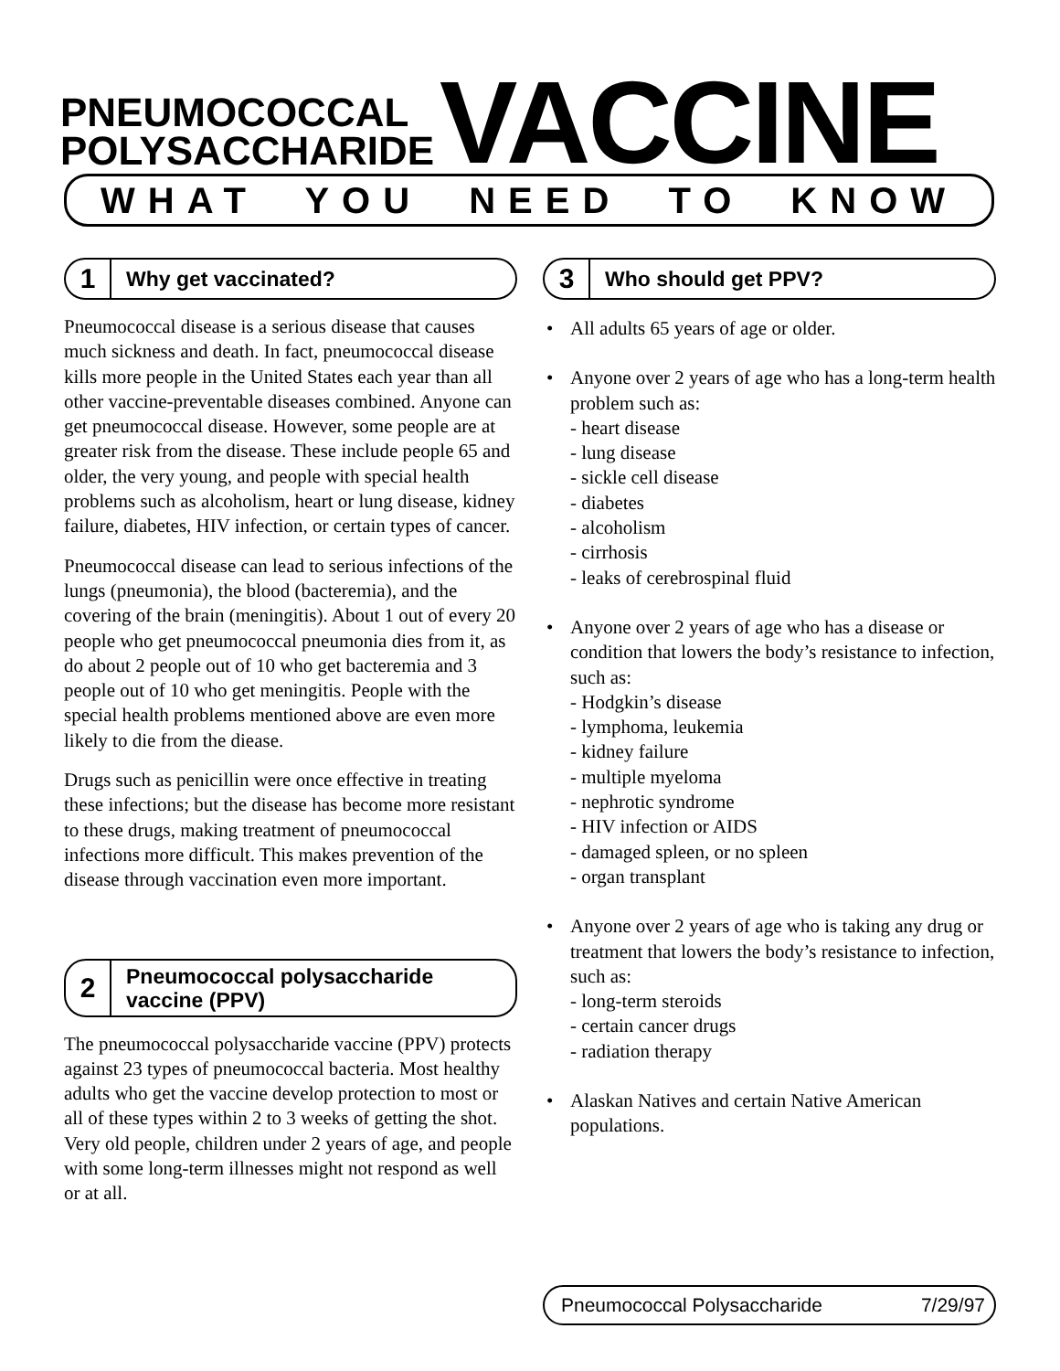PNEUMOCOCCAL
POLYSACCHARIDE
VACCINE
WHAT YOU NEED TO KNOW
1
Why get vaccinated?
Pneumococcal disease is a serious disease that causes much sickness and death. In fact, pneumococcal disease kills more people in the United States each year than all other vaccine-preventable diseases combined. Anyone can get pneumococcal disease. However, some people are at greater risk from the disease. These include people 65 and older, the very young, and people with special health problems such as alcoholism, heart or lung disease, kidney failure, diabetes, HIV infection, or certain types of cancer.
Pneumococcal disease can lead to serious infections of the lungs (pneumonia), the blood (bacteremia), and the covering of the brain (meningitis). About 1 out of every 20 people who get pneumococcal pneumonia dies from it, as do about 2 people out of 10 who get bacteremia and 3 people out of 10 who get meningitis. People with the special health problems mentioned above are even more likely to die from the diease.
Drugs such as penicillin were once effective in treating these infections; but the disease has become more resistant to these drugs, making treatment of pneumococcal infections more difficult. This makes prevention of the disease through vaccination even more important.
2
Pneumococcal polysaccharide
vaccine (PPV)
The pneumococcal polysaccharide vaccine (PPV) protects against 23 types of pneumococcal bacteria. Most healthy adults who get the vaccine develop protection to most or all of these types within 2 to 3 weeks of getting the shot. Very old people, children under 2 years of age, and people with some long-term illnesses might not respond as well or at all.
3
Who should get PPV?
• All adults 65 years of age or older.
• Anyone over 2 years of age who has a long-term health problem such as:
- heart disease
- lung disease
- sickle cell disease
- diabetes
- alcoholism
- cirrhosis
- leaks of cerebrospinal fluid
• Anyone over 2 years of age who has a disease or condition that lowers the body’s resistance to infection, such as:
- Hodgkin’s disease
- lymphoma, leukemia
- kidney failure
- multiple myeloma
- nephrotic syndrome
- HIV infection or AIDS
- damaged spleen, or no spleen
- organ transplant
• Anyone over 2 years of age who is taking any drug or treatment that lowers the body’s resistance to infection, such as:
- long-term steroids
- certain cancer drugs
- radiation therapy
• Alaskan Natives and certain Native American populations.
Pneumococcal Polysaccharide 7/29/97